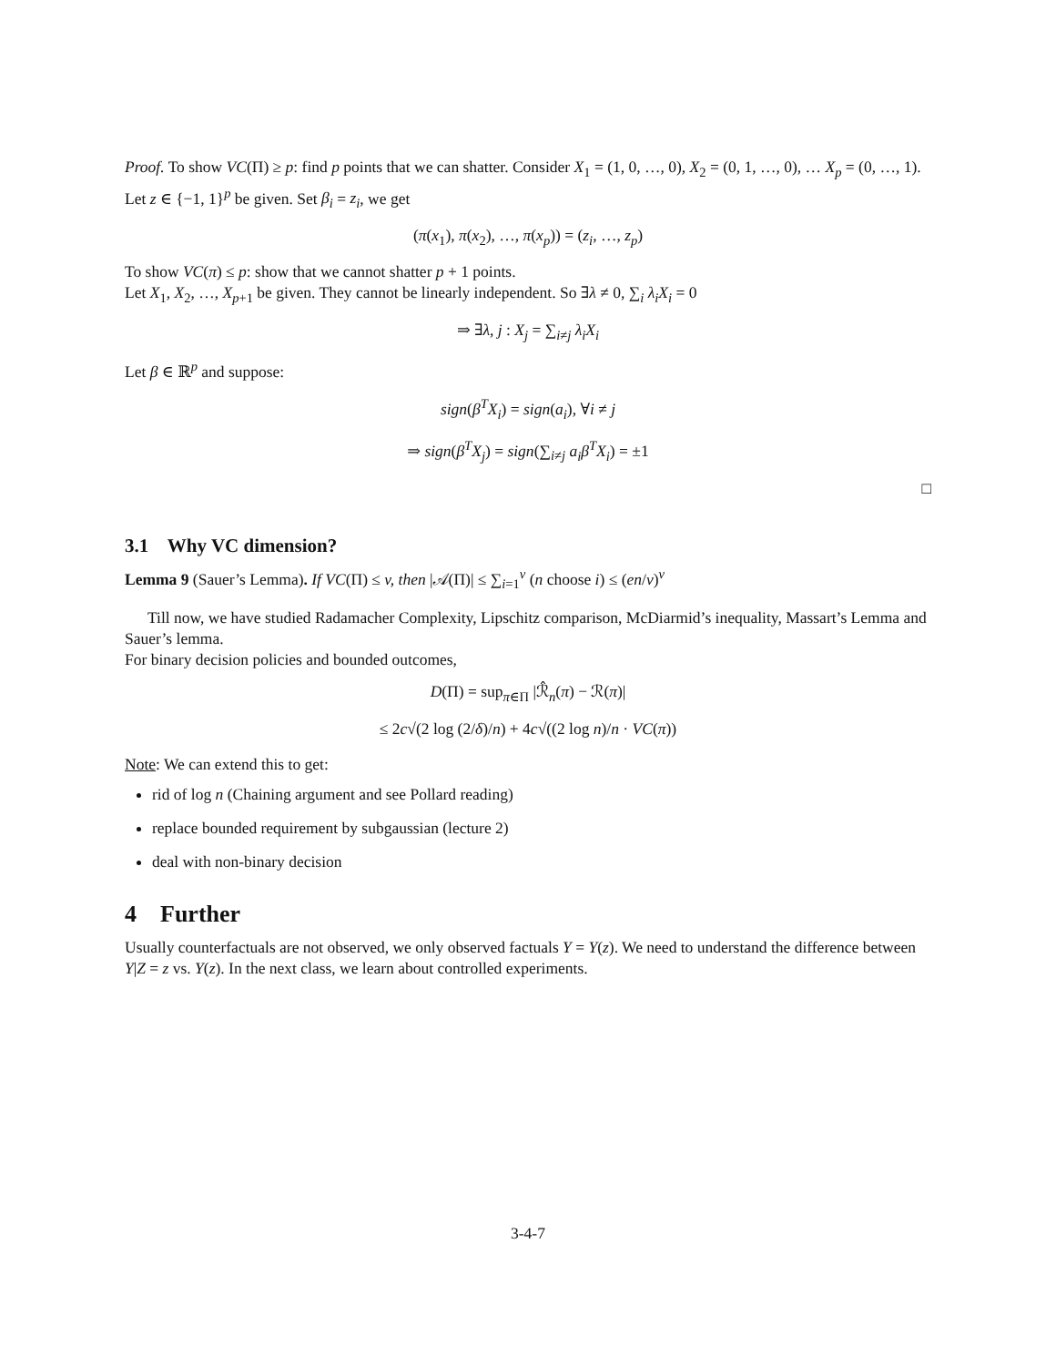Proof. To show VC(Π) ≥ p: find p points that we can shatter. Consider X<sub>1</sub> = (1, 0, …, 0), X<sub>2</sub> = (0, 1, …, 0), … X<sub>p</sub> = (0, …, 1).
Let z ∈ {−1, 1}<sup>p</sup> be given. Set β<sub>i</sub> = z<sub>i</sub>, we get
(π(x<sub>1</sub>), π(x<sub>2</sub>), …, π(x<sub>p</sub>)) = (z<sub>i</sub>, …, z<sub>p</sub>)
To show VC(π) ≤ p: show that we cannot shatter p + 1 points.
Let X<sub>1</sub>, X<sub>2</sub>, …, X<sub>p+1</sub> be given. They cannot be linearly independent. So ∃λ ≠ 0, ∑<sub>i</sub> λ<sub>i</sub>X<sub>i</sub> = 0
⇒ ∃λ, j : X<sub>j</sub> = ∑<sub>i≠j</sub> λ<sub>i</sub>X<sub>i</sub>
Let β ∈ ℝ<sup>p</sup> and suppose:
sign(β<sup>T</sup>X<sub>i</sub>) = sign(a<sub>i</sub>), ∀i ≠ j
⇒ sign(β<sup>T</sup>X<sub>j</sub>) = sign(∑<sub>i≠j</sub> a<sub>i</sub>β<sup>T</sup>X<sub>i</sub>) = ±1
□
3.1 Why VC dimension?
Lemma 9 (Sauer’s Lemma). If VC(Π) ≤ v, then |𝒜(Π)| ≤ ∑<sub>i=1</sub><sup>v</sup> (n choose i) ≤ (en/v)<sup>v</sup>
Till now, we have studied Radamacher Complexity, Lipschitz comparison, McDiarmid’s inequality, Massart’s Lemma and Sauer’s lemma.
For binary decision policies and bounded outcomes,
D(Π) = sup<sub>π∈Π</sub> |ℛ̂<sub>n</sub>(π) − ℛ(π)|
≤ 2c√(2 log (2/δ)/n) + 4c√((2 log n)/n · VC(π))
Note: We can extend this to get:
rid of log n (Chaining argument and see Pollard reading)
replace bounded requirement by subgaussian (lecture 2)
deal with non-binary decision
4 Further
Usually counterfactuals are not observed, we only observed factuals Y = Y(z). We need to understand the difference between Y|Z = z vs. Y(z). In the next class, we learn about controlled experiments.
3-4-7